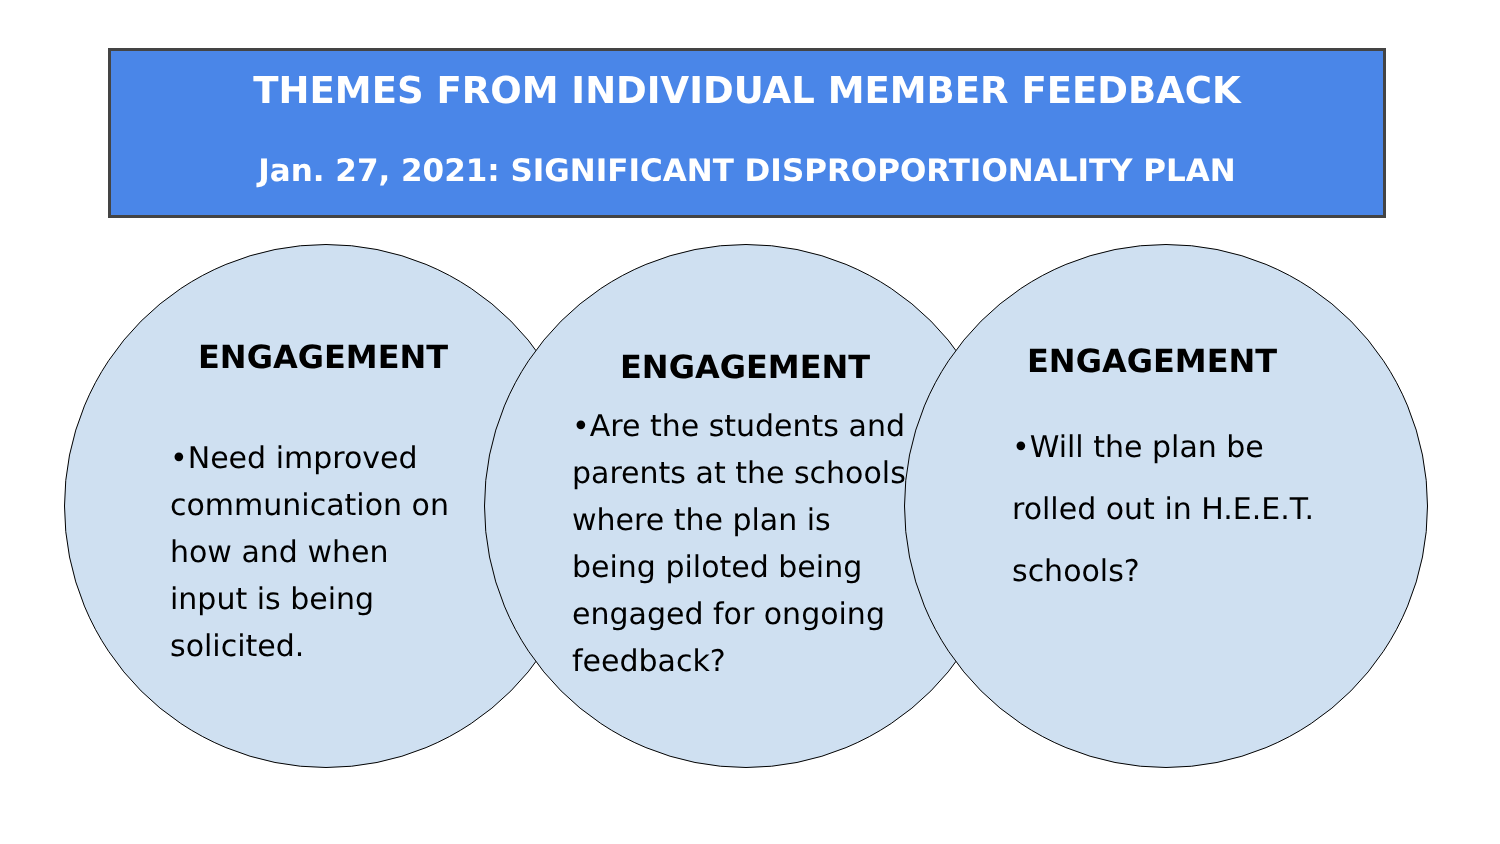THEMES FROM INDIVIDUAL MEMBER FEEDBACK
Jan. 27, 2021: SIGNIFICANT DISPROPORTIONALITY PLAN
ENGAGEMENT
•Need improved communication on how and when input is being solicited.
ENGAGEMENT
•Are the students and parents at the schools where the plan is being piloted being engaged for ongoing feedback?
ENGAGEMENT
•Will the plan be rolled out in H.E.E.T. schools?